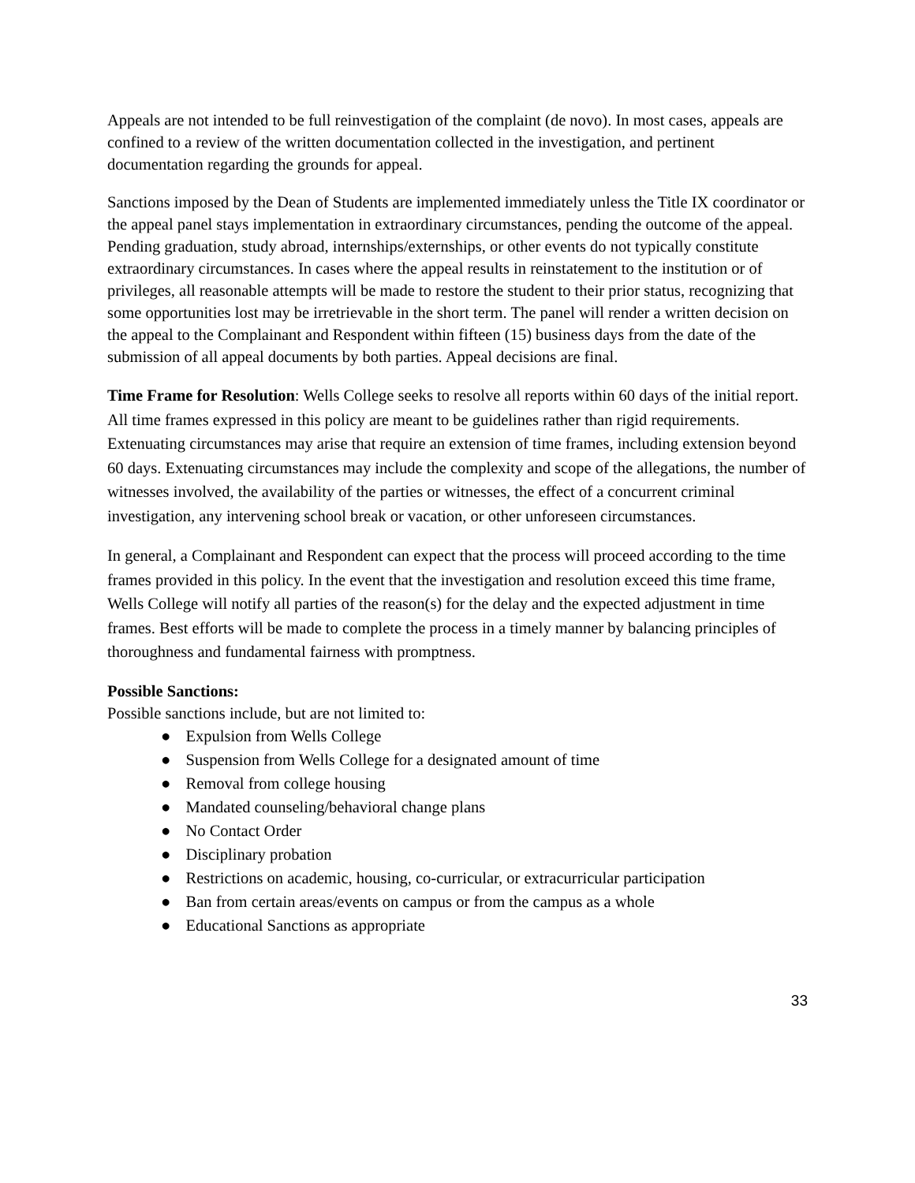Appeals are not intended to be full reinvestigation of the complaint (de novo). In most cases, appeals are confined to a review of the written documentation collected in the investigation, and pertinent documentation regarding the grounds for appeal.
Sanctions imposed by the Dean of Students are implemented immediately unless the Title IX coordinator or the appeal panel stays implementation in extraordinary circumstances, pending the outcome of the appeal. Pending graduation, study abroad, internships/externships, or other events do not typically constitute extraordinary circumstances. In cases where the appeal results in reinstatement to the institution or of privileges, all reasonable attempts will be made to restore the student to their prior status, recognizing that some opportunities lost may be irretrievable in the short term. The panel will render a written decision on the appeal to the Complainant and Respondent within fifteen (15) business days from the date of the submission of all appeal documents by both parties. Appeal decisions are final.
Time Frame for Resolution: Wells College seeks to resolve all reports within 60 days of the initial report. All time frames expressed in this policy are meant to be guidelines rather than rigid requirements. Extenuating circumstances may arise that require an extension of time frames, including extension beyond 60 days. Extenuating circumstances may include the complexity and scope of the allegations, the number of witnesses involved, the availability of the parties or witnesses, the effect of a concurrent criminal investigation, any intervening school break or vacation, or other unforeseen circumstances.
In general, a Complainant and Respondent can expect that the process will proceed according to the time frames provided in this policy. In the event that the investigation and resolution exceed this time frame, Wells College will notify all parties of the reason(s) for the delay and the expected adjustment in time frames. Best efforts will be made to complete the process in a timely manner by balancing principles of thoroughness and fundamental fairness with promptness.
Possible Sanctions:
Possible sanctions include, but are not limited to:
● Expulsion from Wells College
● Suspension from Wells College for a designated amount of time
● Removal from college housing
● Mandated counseling/behavioral change plans
● No Contact Order
● Disciplinary probation
● Restrictions on academic, housing, co-curricular, or extracurricular participation
● Ban from certain areas/events on campus or from the campus as a whole
● Educational Sanctions as appropriate
33